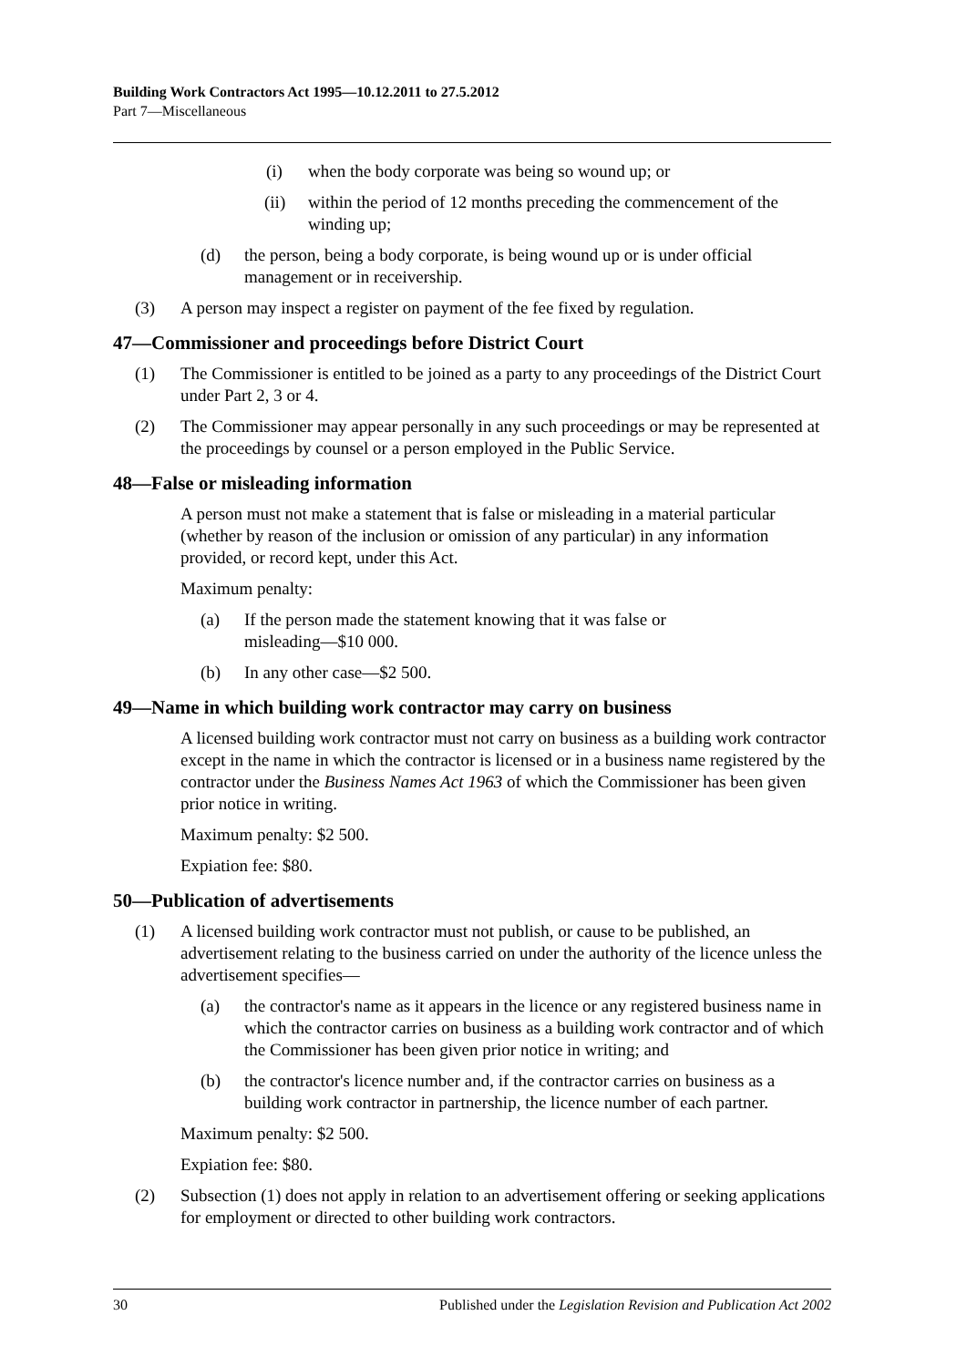Building Work Contractors Act 1995—10.12.2011 to 27.5.2012
Part 7—Miscellaneous
(i) when the body corporate was being so wound up; or
(ii) within the period of 12 months preceding the commencement of the winding up;
(d) the person, being a body corporate, is being wound up or is under official management or in receivership.
(3) A person may inspect a register on payment of the fee fixed by regulation.
47—Commissioner and proceedings before District Court
(1) The Commissioner is entitled to be joined as a party to any proceedings of the District Court under Part 2, 3 or 4.
(2) The Commissioner may appear personally in any such proceedings or may be represented at the proceedings by counsel or a person employed in the Public Service.
48—False or misleading information
A person must not make a statement that is false or misleading in a material particular (whether by reason of the inclusion or omission of any particular) in any information provided, or record kept, under this Act.
Maximum penalty:
(a) If the person made the statement knowing that it was false or
misleading—$10 000.
(b) In any other case—$2 500.
49—Name in which building work contractor may carry on business
A licensed building work contractor must not carry on business as a building work contractor except in the name in which the contractor is licensed or in a business name registered by the contractor under the Business Names Act 1963 of which the Commissioner has been given prior notice in writing.
Maximum penalty: $2 500.
Expiation fee: $80.
50—Publication of advertisements
(1) A licensed building work contractor must not publish, or cause to be published, an advertisement relating to the business carried on under the authority of the licence unless the advertisement specifies—
(a) the contractor's name as it appears in the licence or any registered business name in which the contractor carries on business as a building work contractor and of which the Commissioner has been given prior notice in writing; and
(b) the contractor's licence number and, if the contractor carries on business as a building work contractor in partnership, the licence number of each partner.
Maximum penalty: $2 500.
Expiation fee: $80.
(2) Subsection (1) does not apply in relation to an advertisement offering or seeking applications for employment or directed to other building work contractors.
30 Published under the Legislation Revision and Publication Act 2002